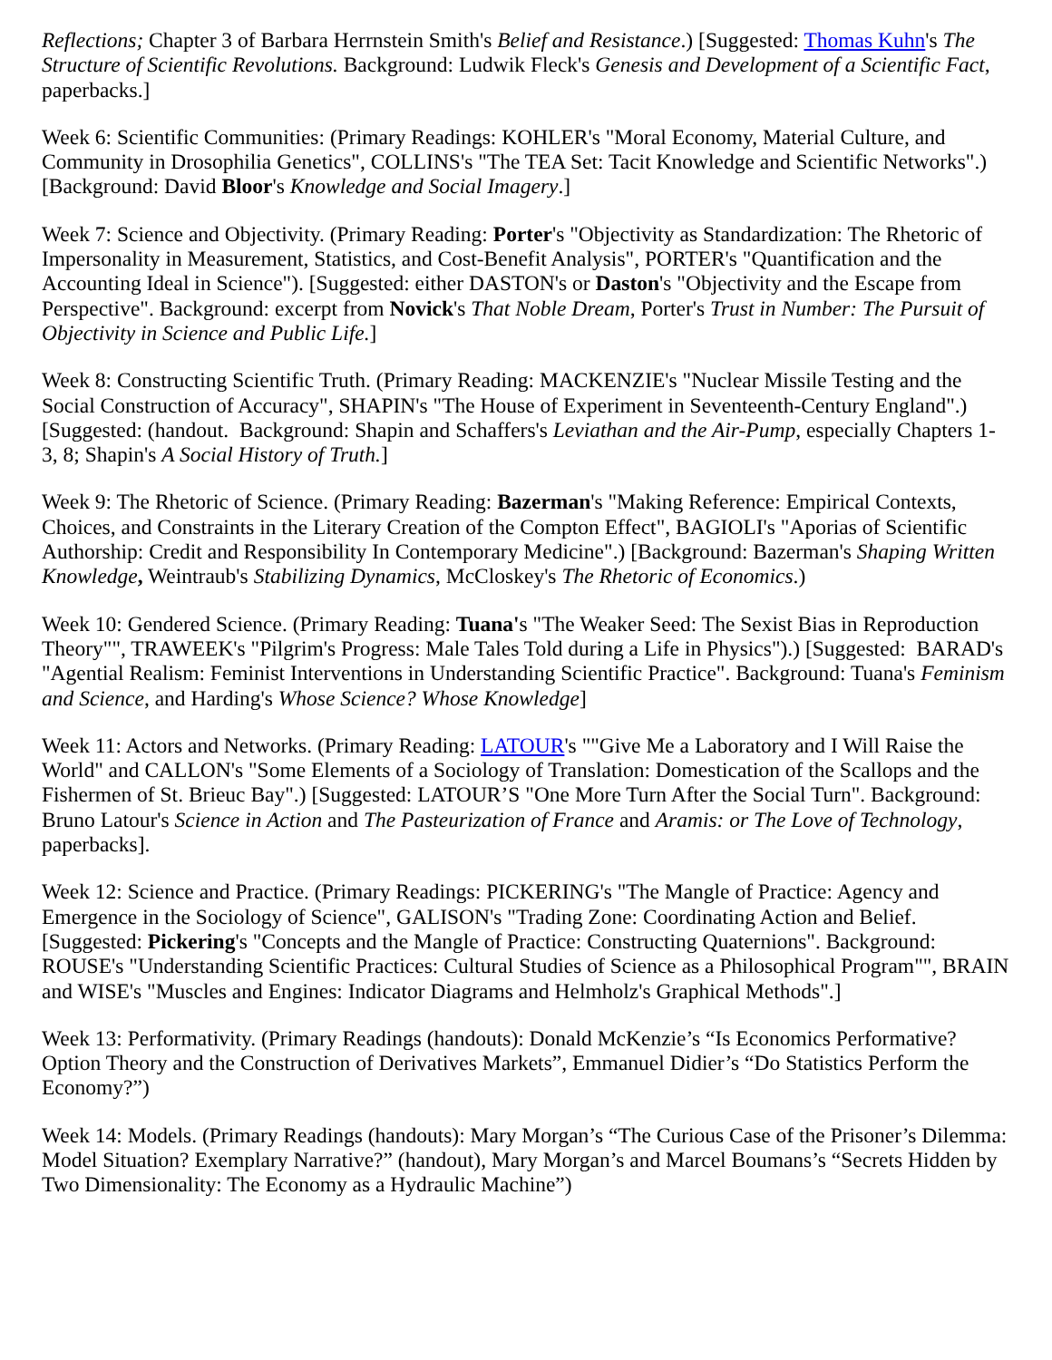Reflections; Chapter 3 of Barbara Herrnstein Smith's Belief and Resistance.) [Suggested: Thomas Kuhn's The Structure of Scientific Revolutions. Background: Ludwik Fleck's Genesis and Development of a Scientific Fact, paperbacks.]
Week 6: Scientific Communities: (Primary Readings: KOHLER's "Moral Economy, Material Culture, and Community in Drosophilia Genetics", COLLINS's "The TEA Set: Tacit Knowledge and Scientific Networks".) [Background: David Bloor's Knowledge and Social Imagery.]
Week 7: Science and Objectivity. (Primary Reading: Porter's "Objectivity as Standardization: The Rhetoric of Impersonality in Measurement, Statistics, and Cost-Benefit Analysis", PORTER's "Quantification and the Accounting Ideal in Science"). [Suggested: either DASTON's or Daston's "Objectivity and the Escape from Perspective". Background: excerpt from Novick's That Noble Dream, Porter's Trust in Number: The Pursuit of Objectivity in Science and Public Life.]
Week 8: Constructing Scientific Truth. (Primary Reading: MACKENZIE's "Nuclear Missile Testing and the Social Construction of Accuracy", SHAPIN's "The House of Experiment in Seventeenth-Century England".) [Suggested: (handout. Background: Shapin and Schaffers's Leviathan and the Air-Pump, especially Chapters 1-3, 8; Shapin's A Social History of Truth.]
Week 9: The Rhetoric of Science. (Primary Reading: Bazerman's "Making Reference: Empirical Contexts, Choices, and Constraints in the Literary Creation of the Compton Effect", BAGIOLI's "Aporias of Scientific Authorship: Credit and Responsibility In Contemporary Medicine".) [Background: Bazerman's Shaping Written Knowledge, Weintraub's Stabilizing Dynamics, McCloskey's The Rhetoric of Economics.)
Week 10: Gendered Science. (Primary Reading: Tuana's "The Weaker Seed: The Sexist Bias in Reproduction Theory"", TRAWEEK's "Pilgrim's Progress: Male Tales Told during a Life in Physics").) [Suggested: BARAD's "Agential Realism: Feminist Interventions in Understanding Scientific Practice". Background: Tuana's Feminism and Science, and Harding's Whose Science? Whose Knowledge]
Week 11: Actors and Networks. (Primary Reading: LATOUR's ""Give Me a Laboratory and I Will Raise the World" and CALLON's "Some Elements of a Sociology of Translation: Domestication of the Scallops and the Fishermen of St. Brieuc Bay".) [Suggested: LATOUR’S "One More Turn After the Social Turn". Background: Bruno Latour's Science in Action and The Pasteurization of France and Aramis: or The Love of Technology, paperbacks].
Week 12: Science and Practice. (Primary Readings: PICKERING's "The Mangle of Practice: Agency and Emergence in the Sociology of Science", GALISON's "Trading Zone: Coordinating Action and Belief. [Suggested: Pickering's "Concepts and the Mangle of Practice: Constructing Quaternions". Background: ROUSE's "Understanding Scientific Practices: Cultural Studies of Science as a Philosophical Program"", BRAIN and WISE's "Muscles and Engines: Indicator Diagrams and Helmholz's Graphical Methods".]
Week 13: Performativity. (Primary Readings (handouts): Donald McKenzie’s “Is Economics Performative? Option Theory and the Construction of Derivatives Markets”, Emmanuel Didier’s “Do Statistics Perform the Economy?”)
Week 14: Models. (Primary Readings (handouts): Mary Morgan’s “The Curious Case of the Prisoner’s Dilemma: Model Situation? Exemplary Narrative?” (handout), Mary Morgan’s and Marcel Boumans’s “Secrets Hidden by Two Dimensionality: The Economy as a Hydraulic Machine”)